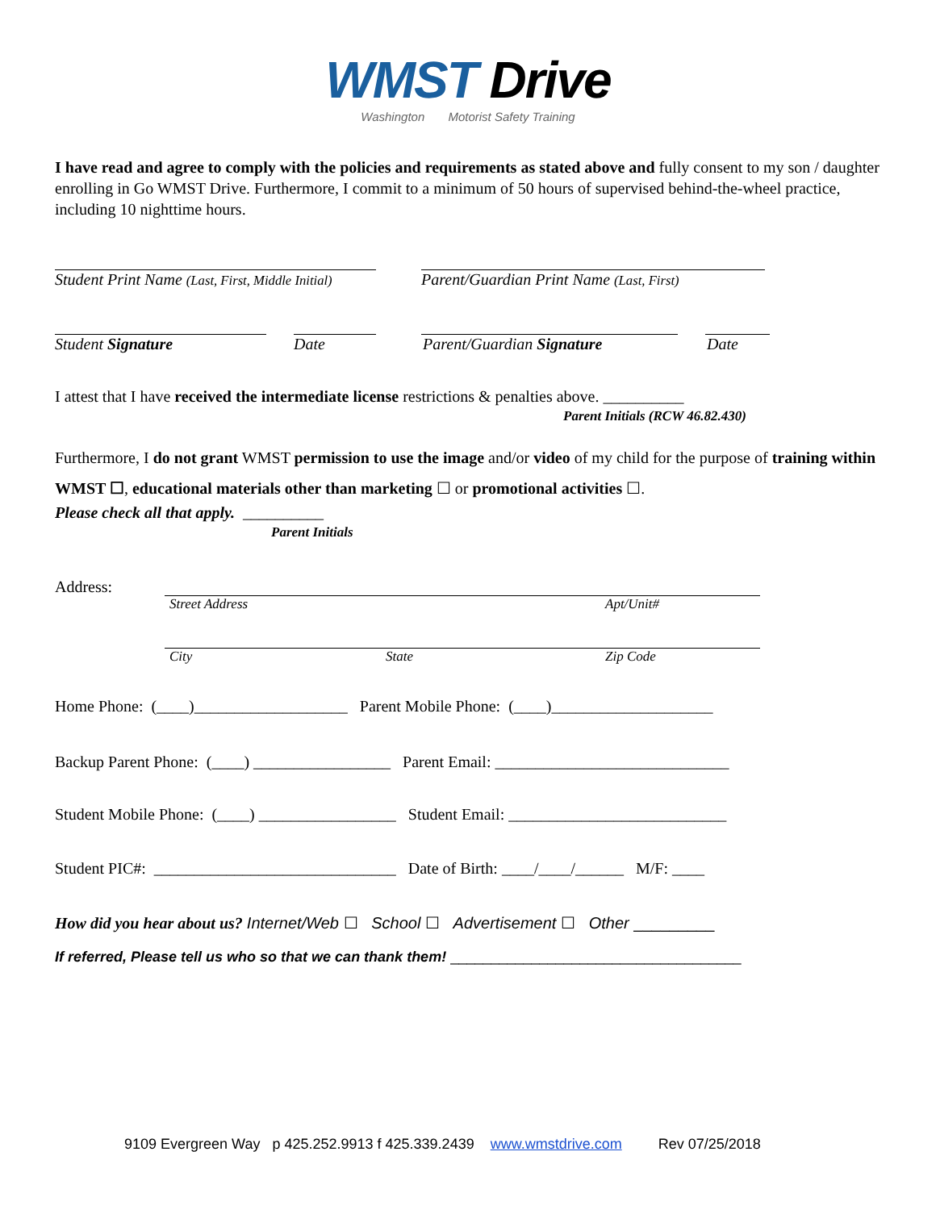WMST Drive
Washington Motorist Safety Training
I have read and agree to comply with the policies and requirements as stated above and fully consent to my son / daughter enrolling in Go WMST Drive. Furthermore, I commit to a minimum of 50 hours of supervised behind-the-wheel practice, including 10 nighttime hours.
Student Print Name (Last, First, Middle Initial) Parent/Guardian Print Name (Last, First)
Student Signature Date Parent/Guardian Signature Date
I attest that I have received the intermediate license restrictions & penalties above. __________
Parent Initials (RCW 46.82.430)
Furthermore, I do not grant WMST permission to use the image and/or video of my child for the purpose of training within WMST ☐, educational materials other than marketing ☐ or promotional activities ☐.
Please check all that apply. __________
Parent Initials
Address:
Street Address Apt/Unit#
City State Zip Code
Home Phone: (____)___________________ Parent Mobile Phone: (____)____________________
Backup Parent Phone: (____) _________________ Parent Email: _____________________________
Student Mobile Phone: (____) _________________ Student Email: ___________________________
Student PIC#: ______________________________ Date of Birth: ____/____/______ M/F: ____
How did you hear about us? Internet/Web ☐ School ☐ Advertisement ☐ Other _________
If referred, Please tell us who so that we can thank them! ____________________________________
9109 Evergreen Way p 425.252.9913 f 425.339.2439 www.wmstdrive.com Rev 07/25/2018